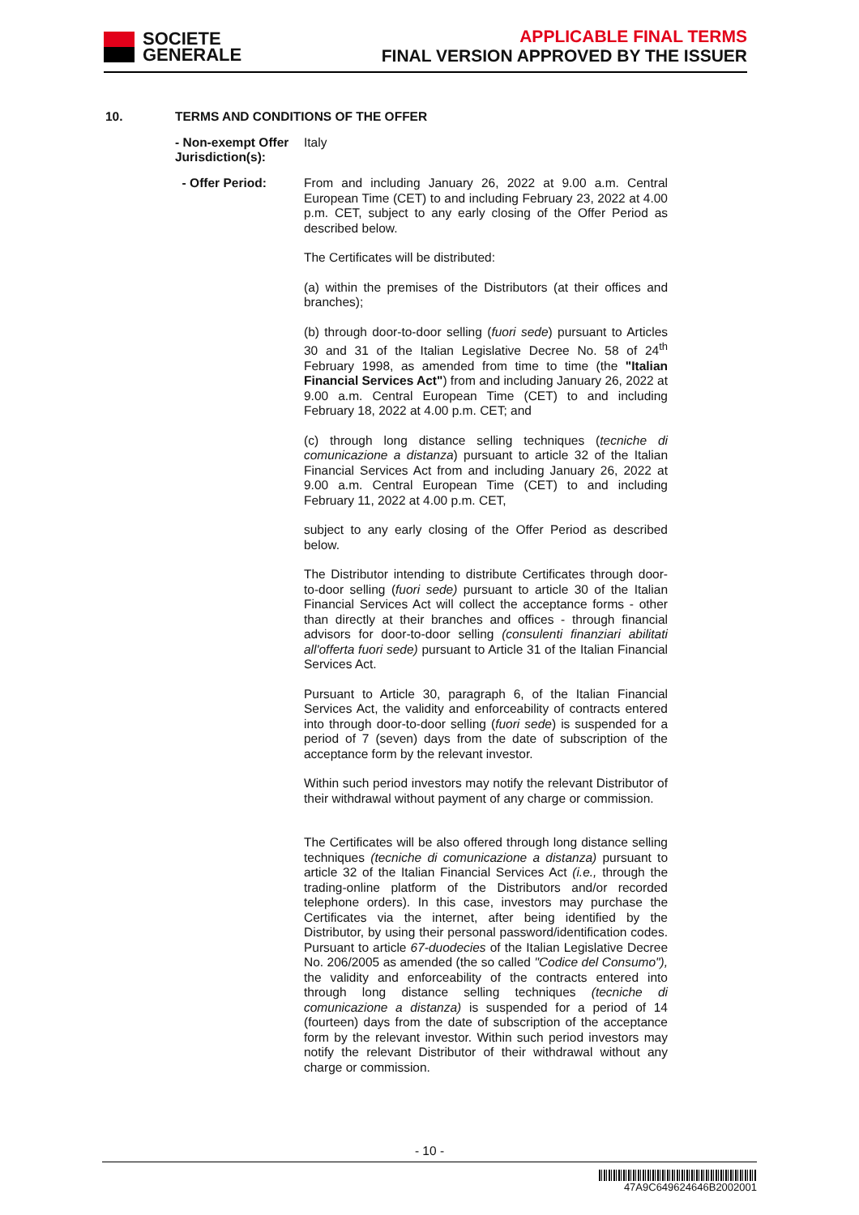SOCIETE
GENERALE
APPLICABLE FINAL TERMS
FINAL VERSION APPROVED BY THE ISSUER
10. TERMS AND CONDITIONS OF THE OFFER
- Non-exempt Offer Jurisdiction(s):
Italy
- Offer Period:
From and including January 26, 2022 at 9.00 a.m. Central European Time (CET) to and including February 23, 2022 at 4.00 p.m. CET, subject to any early closing of the Offer Period as described below.
The Certificates will be distributed:
(a) within the premises of the Distributors (at their offices and branches);
(b) through door-to-door selling (fuori sede) pursuant to Articles 30 and 31 of the Italian Legislative Decree No. 58 of 24<sup>th</sup> February 1998, as amended from time to time (the "Italian Financial Services Act") from and including January 26, 2022 at 9.00 a.m. Central European Time (CET) to and including February 18, 2022 at 4.00 p.m. CET; and
(c) through long distance selling techniques (tecniche di comunicazione a distanza) pursuant to article 32 of the Italian Financial Services Act from and including January 26, 2022 at 9.00 a.m. Central European Time (CET) to and including February 11, 2022 at 4.00 p.m. CET,
subject to any early closing of the Offer Period as described below.
The Distributor intending to distribute Certificates through door-to-door selling (fuori sede) pursuant to article 30 of the Italian Financial Services Act will collect the acceptance forms - other than directly at their branches and offices - through financial advisors for door-to-door selling (consulenti finanziari abilitati all'offerta fuori sede) pursuant to Article 31 of the Italian Financial Services Act.
Pursuant to Article 30, paragraph 6, of the Italian Financial Services Act, the validity and enforceability of contracts entered into through door-to-door selling (fuori sede) is suspended for a period of 7 (seven) days from the date of subscription of the acceptance form by the relevant investor.
Within such period investors may notify the relevant Distributor of their withdrawal without payment of any charge or commission.
The Certificates will be also offered through long distance selling techniques (tecniche di comunicazione a distanza) pursuant to article 32 of the Italian Financial Services Act (i.e., through the trading-online platform of the Distributors and/or recorded telephone orders). In this case, investors may purchase the Certificates via the internet, after being identified by the Distributor, by using their personal password/identification codes. Pursuant to article 67-duodecies of the Italian Legislative Decree No. 206/2005 as amended (the so called "Codice del Consumo"), the validity and enforceability of the contracts entered into through long distance selling techniques (tecniche di comunicazione a distanza) is suspended for a period of 14 (fourteen) days from the date of subscription of the acceptance form by the relevant investor. Within such period investors may notify the relevant Distributor of their withdrawal without any charge or commission.
- 10 -
47A9C649624646B2002001